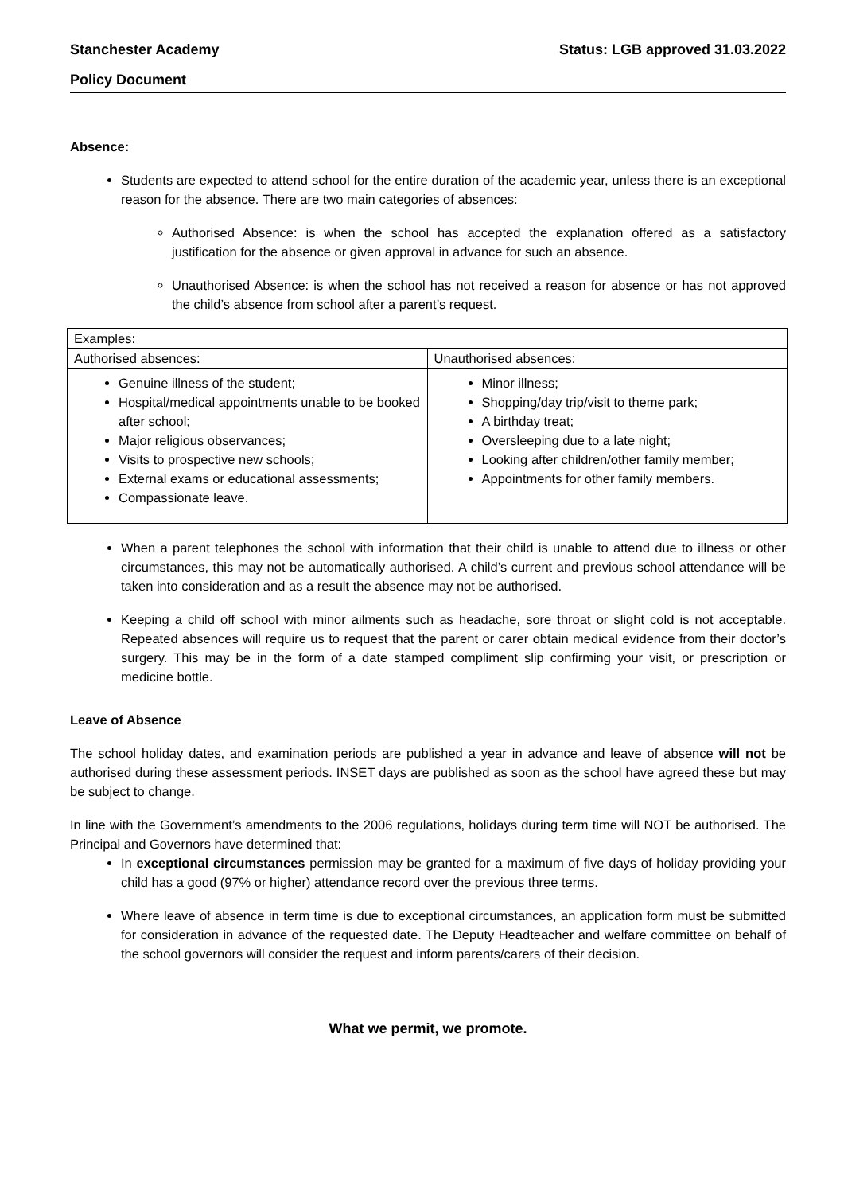Stanchester Academy Status: LGB approved 31.03.2022
Policy Document
Absence:
Students are expected to attend school for the entire duration of the academic year, unless there is an exceptional reason for the absence. There are two main categories of absences:
Authorised Absence: is when the school has accepted the explanation offered as a satisfactory justification for the absence or given approval in advance for such an absence.
Unauthorised Absence: is when the school has not received a reason for absence or has not approved the child’s absence from school after a parent’s request.
| Examples: | |
| Authorised absences: | Unauthorised absences: |
| Genuine illness of the student; Hospital/medical appointments unable to be booked after school; Major religious observances; Visits to prospective new schools; External exams or educational assessments; Compassionate leave. | Minor illness; Shopping/day trip/visit to theme park; A birthday treat; Oversleeping due to a late night; Looking after children/other family member; Appointments for other family members. |
When a parent telephones the school with information that their child is unable to attend due to illness or other circumstances, this may not be automatically authorised. A child’s current and previous school attendance will be taken into consideration and as a result the absence may not be authorised.
Keeping a child off school with minor ailments such as headache, sore throat or slight cold is not acceptable. Repeated absences will require us to request that the parent or carer obtain medical evidence from their doctor’s surgery. This may be in the form of a date stamped compliment slip confirming your visit, or prescription or medicine bottle.
Leave of Absence
The school holiday dates, and examination periods are published a year in advance and leave of absence will not be authorised during these assessment periods. INSET days are published as soon as the school have agreed these but may be subject to change.
In line with the Government’s amendments to the 2006 regulations, holidays during term time will NOT be authorised. The Principal and Governors have determined that:
In exceptional circumstances permission may be granted for a maximum of five days of holiday providing your child has a good (97% or higher) attendance record over the previous three terms.
Where leave of absence in term time is due to exceptional circumstances, an application form must be submitted for consideration in advance of the requested date. The Deputy Headteacher and welfare committee on behalf of the school governors will consider the request and inform parents/carers of their decision.
What we permit, we promote.